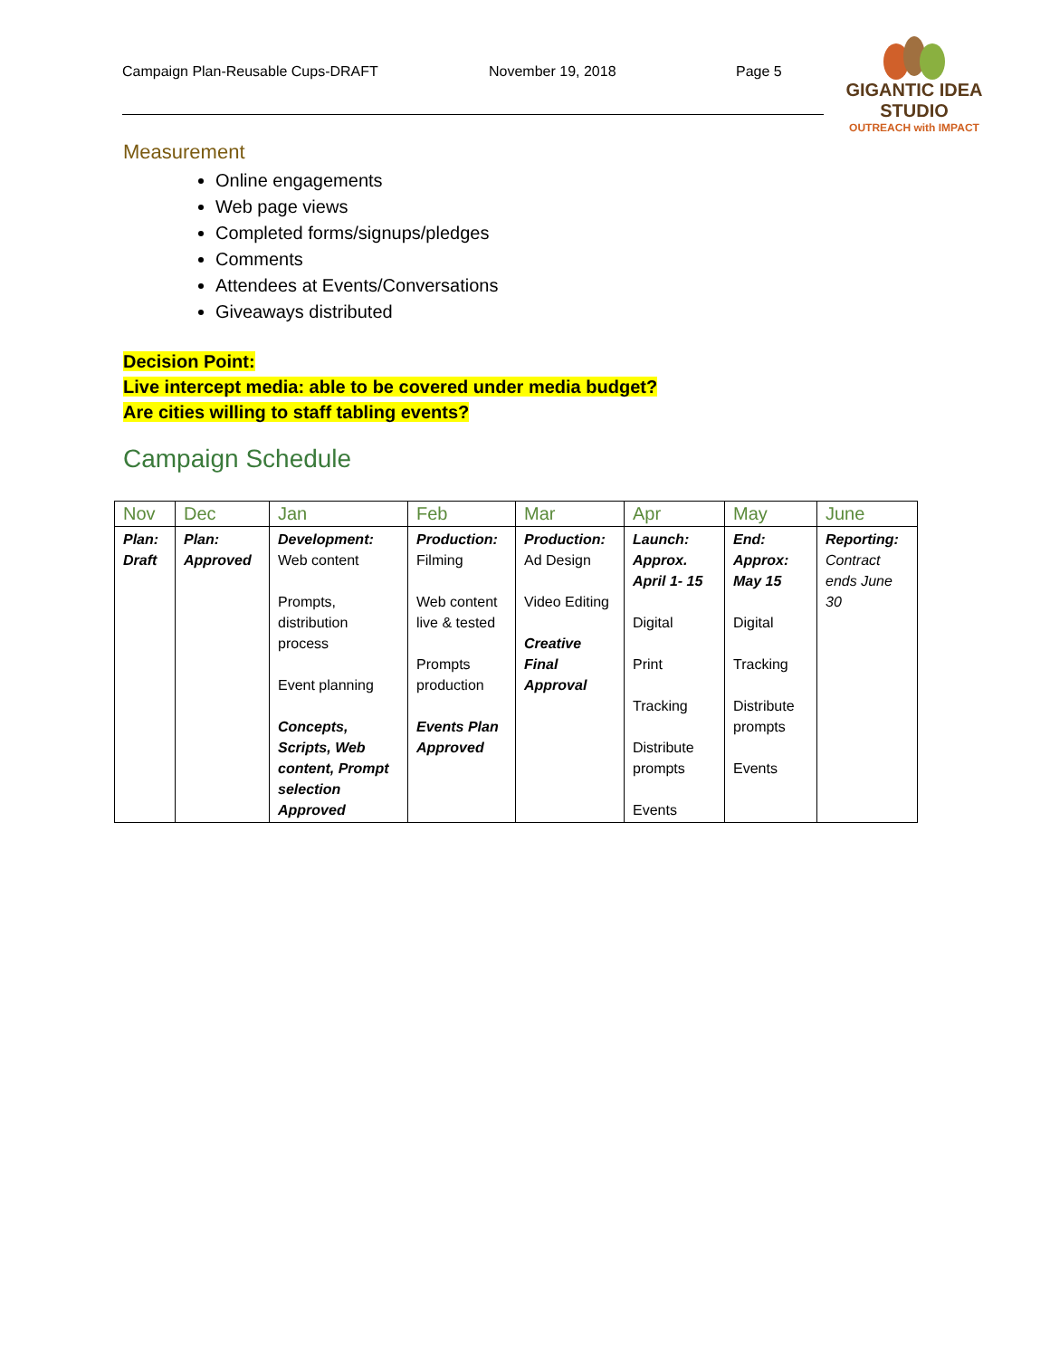Campaign Plan-Reusable Cups-DRAFT November 19, 2018 Page 5
GIGANTIC IDEA STUDIO
OUTREACH with IMPACT
Measurement
Online engagements
Web page views
Completed forms/signups/pledges
Comments
Attendees at Events/Conversations
Giveaways distributed
Decision Point:
Live intercept media: able to be covered under media budget?
Are cities willing to staff tabling events?
Campaign Schedule
| Nov | Dec | Jan | Feb | Mar | Apr | May | June |
| --- | --- | --- | --- | --- | --- | --- | --- |
| Plan: Draft | Plan: Approved | Development: Web content Prompts, distribution process Event planning Concepts, Scripts, Web content, Prompt selection Approved | Production: Filming Web content live & tested Prompts production Events Plan Approved | Production: Ad Design Video Editing Creative Final Approval | Launch: Approx. April 1- 15 Digital Print Tracking Distribute prompts Events | End: Approx: May 15 Digital Tracking Distribute prompts Events | Reporting: Contract ends June 30 |